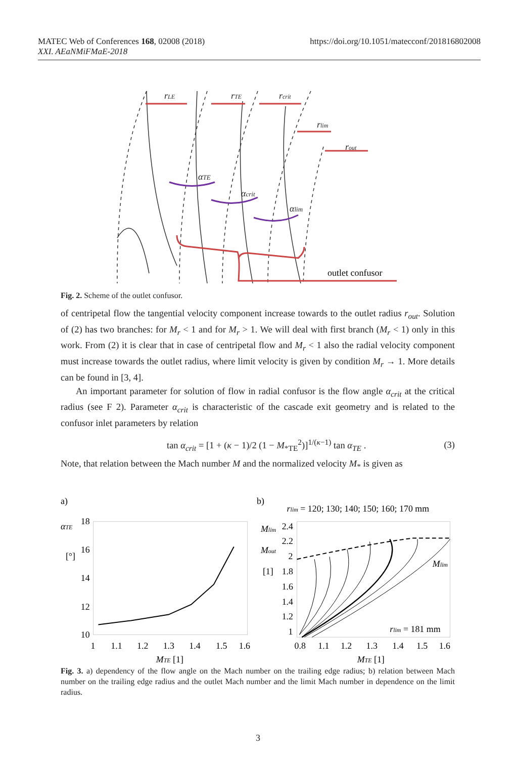MATEC Web of Conferences 168, 02008 (2018)
XXI. AEaNMiFMaE-2018
https://doi.org/10.1051/matecconf/201816802008
rLE
rTE
rcrit
rlim
rout
αTE
αcrit
αlim
outlet confusor
Fig. 2. Scheme of the outlet confusor.
of centripetal flow the tangential velocity component increase towards to the outlet radius r<sub>out</sub>. Solution of (2) has two branches: for M<sub>r</sub> < 1 and for M<sub>r</sub> > 1. We will deal with first branch (M<sub>r</sub> < 1) only in this work. From (2) it is clear that in case of centripetal flow and M<sub>r</sub> < 1 also the radial velocity component must increase towards the outlet radius, where limit velocity is given by condition M<sub>r</sub> → 1. More details can be found in [3, 4].
An important parameter for solution of flow in radial confusor is the flow angle α<sub>crit</sub> at the critical radius (see F 2). Parameter α<sub>crit</sub> is characteristic of the cascade exit geometry and is related to the confusor inlet parameters by relation
tan α<sub>crit</sub> = [1 + (κ − 1)/2 (1 − M<sub>*TE</sub><sup>2</sup>)]<sup>1/(κ−1)</sup> tan α<sub>TE</sub> . (3)
Note, that relation between the Mach number M and the normalized velocity M<sub>*</sub> is given as
a)
αTE
[°]
18
16
14
12
10
1
1.1
1.2
1.3
1.4
1.5
1.6
MTE [1]
b)
rlim = 120; 130; 140; 150; 160; 170 mm
Mlim
Mout
[1]
2.4
2.2
2
1.8
1.6
1.4
1.2
1
Mlim
rlim = 181 mm
0.8
1.1
1.2
1.3
1.4
1.5
1.6
MTE [1]
Fig. 3. a) dependency of the flow angle on the Mach number on the trailing edge radius; b) relation between Mach number on the trailing edge radius and the outlet Mach number and the limit Mach number in dependence on the limit radius.
3